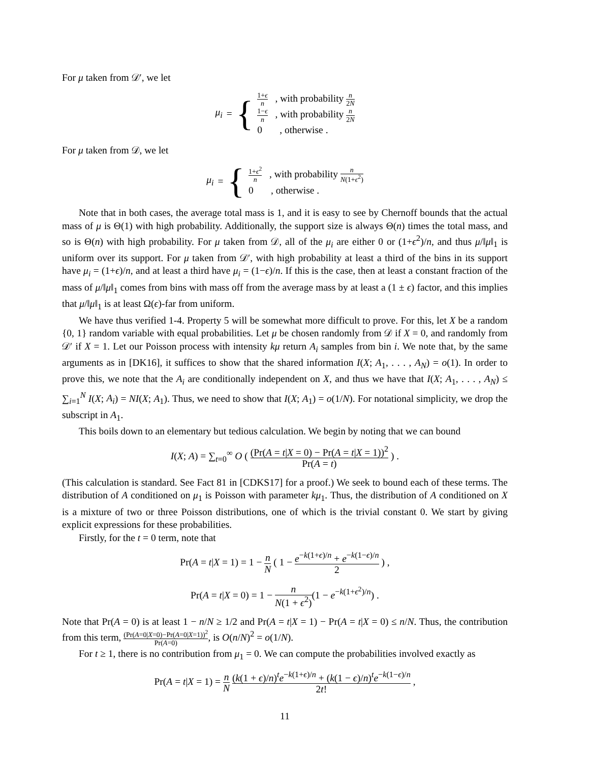For μ taken from 𝒟′, we let
μ<sub>i</sub> = {
1+ϵ n , with probability n 2N
1−ϵ n , with probability n 2N
0 , otherwise .
For μ taken from 𝒟, we let
μ<sub>i</sub> = {
1+ϵ<sup>2</sup> n , with probability n N(1+ϵ<sup>2</sup>)
0 , otherwise .
Note that in both cases, the average total mass is 1, and it is easy to see by Chernoff bounds that the actual mass of μ is Θ(1) with high probability. Additionally, the support size is always Θ(n) times the total mass, and so is Θ(n) with high probability. For μ taken from 𝒟, all of the μ<sub>i</sub> are either 0 or (1+ϵ<sup>2</sup>)/n, and thus μ/‖μ‖<sub>1</sub> is uniform over its support. For μ taken from 𝒟′, with high probability at least a third of the bins in its support have μ<sub>i</sub> = (1+ϵ)/n, and at least a third have μ<sub>i</sub> = (1−ϵ)/n. If this is the case, then at least a constant fraction of the mass of μ/‖μ‖<sub>1</sub> comes from bins with mass off from the average mass by at least a (1 ± ϵ) factor, and this implies that μ/‖μ‖<sub>1</sub> is at least Ω(ϵ)-far from uniform.
We have thus verified 1-4. Property 5 will be somewhat more difficult to prove. For this, let X be a random {0, 1} random variable with equal probabilities. Let μ be chosen randomly from 𝒟 if X = 0, and randomly from 𝒟′ if X = 1. Let our Poisson process with intensity kμ return A<sub>i</sub> samples from bin i. We note that, by the same arguments as in [DK16], it suffices to show that the shared information I(X; A<sub>1</sub>, . . . , A<sub>N</sub>) = o(1). In order to prove this, we note that the A<sub>i</sub> are conditionally independent on X, and thus we have that I(X; A<sub>1</sub>, . . . , A<sub>N</sub>) ≤ ∑<sub>i=1</sub><sup>N</sup> I(X; A<sub>i</sub>) = NI(X; A<sub>1</sub>). Thus, we need to show that I(X; A<sub>1</sub>) = o(1/N). For notational simplicity, we drop the subscript in A<sub>1</sub>.
This boils down to an elementary but tedious calculation. We begin by noting that we can bound
I(X; A) = ∑<sub>t=0</sub><sup>∞</sup> O ( (Pr(A = t|X = 0) − Pr(A = t|X = 1))<sup>2</sup> Pr(A = t) ) .
(This calculation is standard. See Fact 81 in [CDKS17] for a proof.) We seek to bound each of these terms. The distribution of A conditioned on μ<sub>1</sub> is Poisson with parameter kμ<sub>1</sub>. Thus, the distribution of A conditioned on X is a mixture of two or three Poisson distributions, one of which is the trivial constant 0. We start by giving explicit expressions for these probabilities.
Firstly, for the t = 0 term, note that
Pr(A = t|X = 1) = 1 − n N ( 1 − e<sup>−k(1+ϵ)/n</sup> + e<sup>−k(1−ϵ)/n</sup> 2 ) ,
Pr(A = t|X = 0) = 1 − n N(1 + ϵ<sup>2</sup>)(1 − e<sup>−k(1+ϵ<sup>2</sup>)/n</sup>) .
Note that Pr(A = 0) is at least 1 − n/N ≥ 1/2 and Pr(A = t|X = 1) − Pr(A = t|X = 0) ≤ n/N. Thus, the contribution from this term, (Pr(A=0|X=0)−Pr(A=0|X=1))<sup>2</sup> Pr(A=0), is O(n/N)<sup>2</sup> = o(1/N).
For t ≥ 1, there is no contribution from μ<sub>1</sub> = 0. We can compute the probabilities involved exactly as
Pr(A = t|X = 1) = n N (k(1 + ϵ)/n)<sup>t</sup>e<sup>−k(1+ϵ)/n</sup> + (k(1 − ϵ)/n)<sup>t</sup>e<sup>−k(1−ϵ)/n</sup> 2t! ,
11